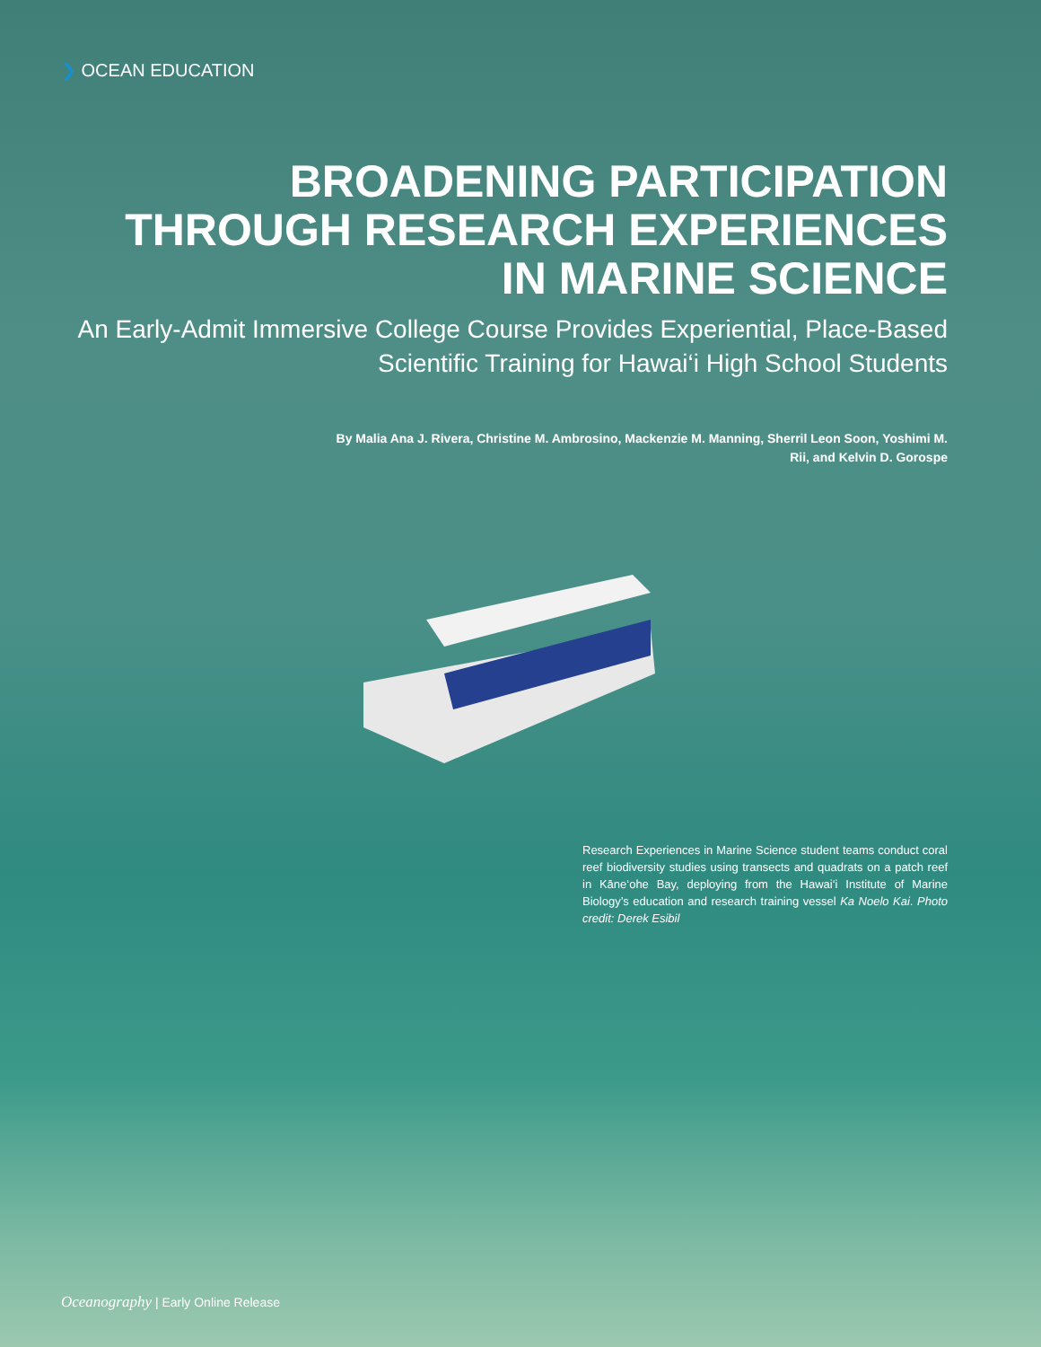❯ OCEAN EDUCATION
BROADENING PARTICIPATION
THROUGH RESEARCH EXPERIENCES
IN MARINE SCIENCE
An Early-Admit Immersive College Course Provides Experiential, Place-Based Scientific Training for Hawai‘i High School Students
By Malia Ana J. Rivera, Christine M. Ambrosino, Mackenzie M. Manning, Sherril Leon Soon, Yoshimi M. Rii, and Kelvin D. Gorospe
Research Experiences in Marine Science student teams conduct coral reef biodiversity studies using transects and quadrats on a patch reef in Kāne‘ohe Bay, deploying from the Hawai‘i Institute of Marine Biology’s education and research training vessel Ka Noelo Kai. Photo credit: Derek Esibil
Oceanography | Early Online Release